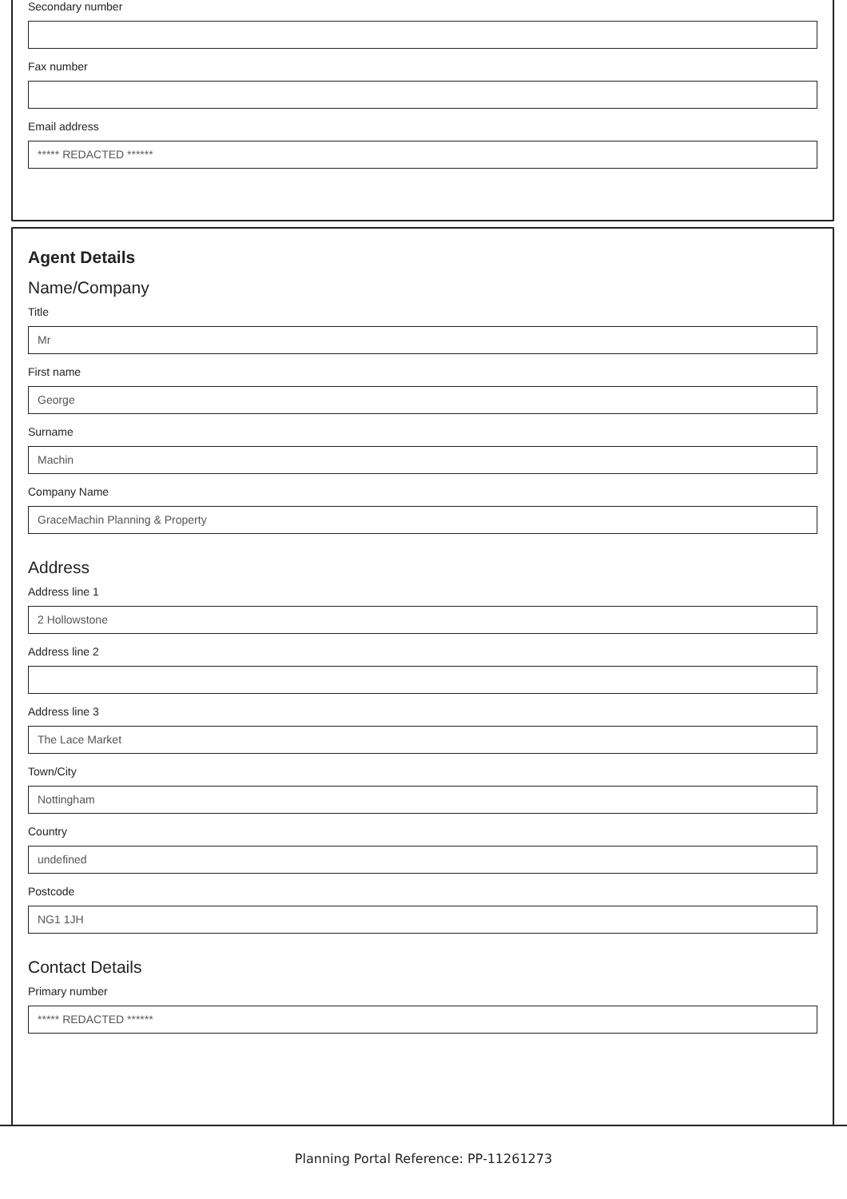Secondary number
Fax number
Email address
***** REDACTED ******
Agent Details
Name/Company
Title
Mr
First name
George
Surname
Machin
Company Name
GraceMachin Planning & Property
Address
Address line 1
2 Hollowstone
Address line 2
Address line 3
The Lace Market
Town/City
Nottingham
Country
undefined
Postcode
NG1 1JH
Contact Details
Primary number
***** REDACTED ******
Planning Portal Reference: PP-11261273